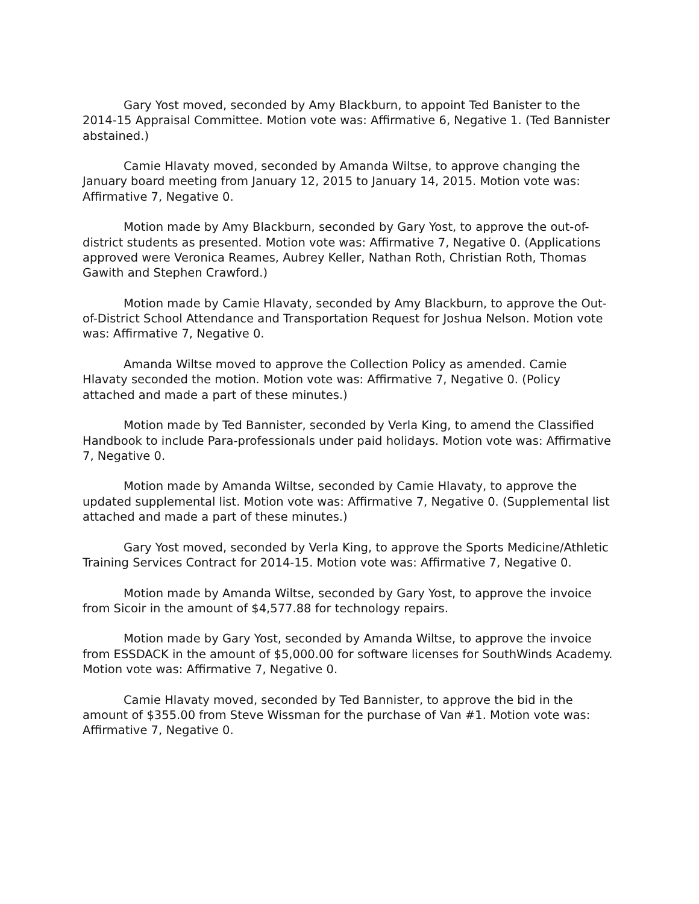Gary Yost moved, seconded by Amy Blackburn, to appoint Ted Banister to the 2014-15 Appraisal Committee. Motion vote was: Affirmative 6, Negative 1. (Ted Bannister abstained.)
Camie Hlavaty moved, seconded by Amanda Wiltse, to approve changing the January board meeting from January 12, 2015 to January 14, 2015. Motion vote was: Affirmative 7, Negative 0.
Motion made by Amy Blackburn, seconded by Gary Yost, to approve the out-of-district students as presented. Motion vote was: Affirmative 7, Negative 0. (Applications approved were Veronica Reames, Aubrey Keller, Nathan Roth, Christian Roth, Thomas Gawith and Stephen Crawford.)
Motion made by Camie Hlavaty, seconded by Amy Blackburn, to approve the Out-of-District School Attendance and Transportation Request for Joshua Nelson. Motion vote was: Affirmative 7, Negative 0.
Amanda Wiltse moved to approve the Collection Policy as amended. Camie Hlavaty seconded the motion. Motion vote was: Affirmative 7, Negative 0. (Policy attached and made a part of these minutes.)
Motion made by Ted Bannister, seconded by Verla King, to amend the Classified Handbook to include Para-professionals under paid holidays. Motion vote was: Affirmative 7, Negative 0.
Motion made by Amanda Wiltse, seconded by Camie Hlavaty, to approve the updated supplemental list. Motion vote was: Affirmative 7, Negative 0. (Supplemental list attached and made a part of these minutes.)
Gary Yost moved, seconded by Verla King, to approve the Sports Medicine/Athletic Training Services Contract for 2014-15. Motion vote was: Affirmative 7, Negative 0.
Motion made by Amanda Wiltse, seconded by Gary Yost, to approve the invoice from Sicoir in the amount of $4,577.88 for technology repairs.
Motion made by Gary Yost, seconded by Amanda Wiltse, to approve the invoice from ESSDACK in the amount of $5,000.00 for software licenses for SouthWinds Academy. Motion vote was: Affirmative 7, Negative 0.
Camie Hlavaty moved, seconded by Ted Bannister, to approve the bid in the amount of $355.00 from Steve Wissman for the purchase of Van #1. Motion vote was: Affirmative 7, Negative 0.